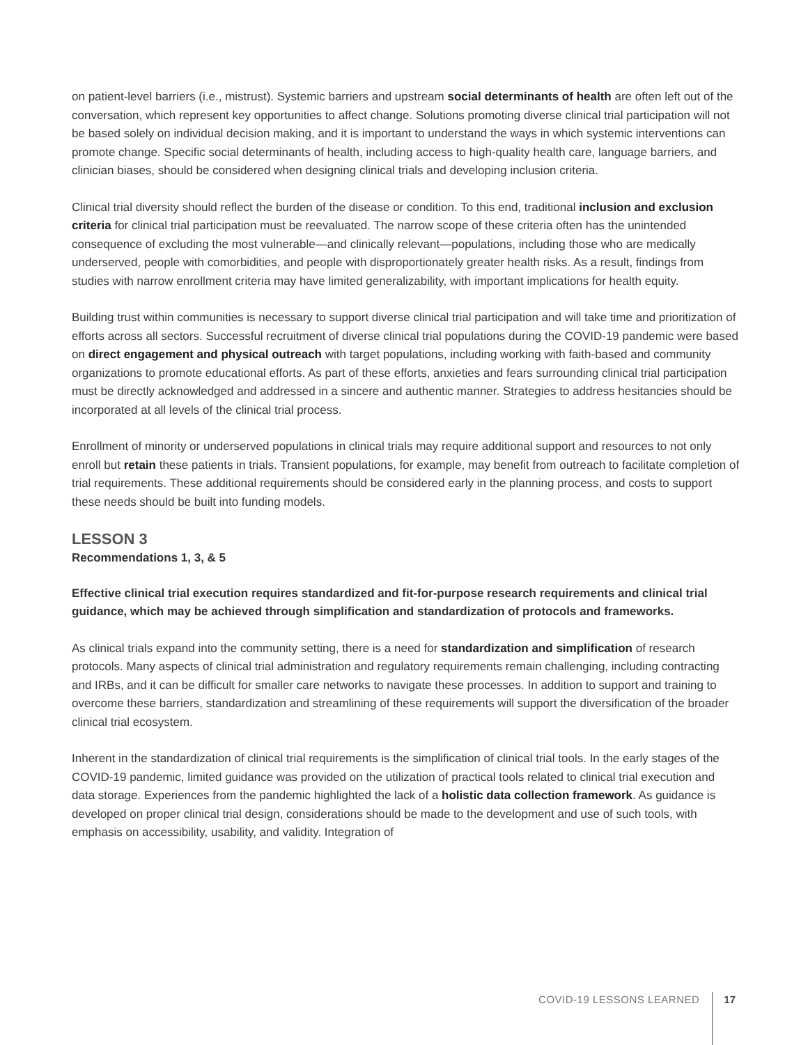on patient-level barriers (i.e., mistrust). Systemic barriers and upstream social determinants of health are often left out of the conversation, which represent key opportunities to affect change. Solutions promoting diverse clinical trial participation will not be based solely on individual decision making, and it is important to understand the ways in which systemic interventions can promote change. Specific social determinants of health, including access to high-quality health care, language barriers, and clinician biases, should be considered when designing clinical trials and developing inclusion criteria.
Clinical trial diversity should reflect the burden of the disease or condition. To this end, traditional inclusion and exclusion criteria for clinical trial participation must be reevaluated. The narrow scope of these criteria often has the unintended consequence of excluding the most vulnerable—and clinically relevant—populations, including those who are medically underserved, people with comorbidities, and people with disproportionately greater health risks. As a result, findings from studies with narrow enrollment criteria may have limited generalizability, with important implications for health equity.
Building trust within communities is necessary to support diverse clinical trial participation and will take time and prioritization of efforts across all sectors. Successful recruitment of diverse clinical trial populations during the COVID-19 pandemic were based on direct engagement and physical outreach with target populations, including working with faith-based and community organizations to promote educational efforts. As part of these efforts, anxieties and fears surrounding clinical trial participation must be directly acknowledged and addressed in a sincere and authentic manner. Strategies to address hesitancies should be incorporated at all levels of the clinical trial process.
Enrollment of minority or underserved populations in clinical trials may require additional support and resources to not only enroll but retain these patients in trials. Transient populations, for example, may benefit from outreach to facilitate completion of trial requirements. These additional requirements should be considered early in the planning process, and costs to support these needs should be built into funding models.
LESSON 3
Recommendations 1, 3, & 5
Effective clinical trial execution requires standardized and fit-for-purpose research requirements and clinical trial guidance, which may be achieved through simplification and standardization of protocols and frameworks.
As clinical trials expand into the community setting, there is a need for standardization and simplification of research protocols. Many aspects of clinical trial administration and regulatory requirements remain challenging, including contracting and IRBs, and it can be difficult for smaller care networks to navigate these processes. In addition to support and training to overcome these barriers, standardization and streamlining of these requirements will support the diversification of the broader clinical trial ecosystem.
Inherent in the standardization of clinical trial requirements is the simplification of clinical trial tools. In the early stages of the COVID-19 pandemic, limited guidance was provided on the utilization of practical tools related to clinical trial execution and data storage. Experiences from the pandemic highlighted the lack of a holistic data collection framework. As guidance is developed on proper clinical trial design, considerations should be made to the development and use of such tools, with emphasis on accessibility, usability, and validity. Integration of
COVID-19 LESSONS LEARNED 17